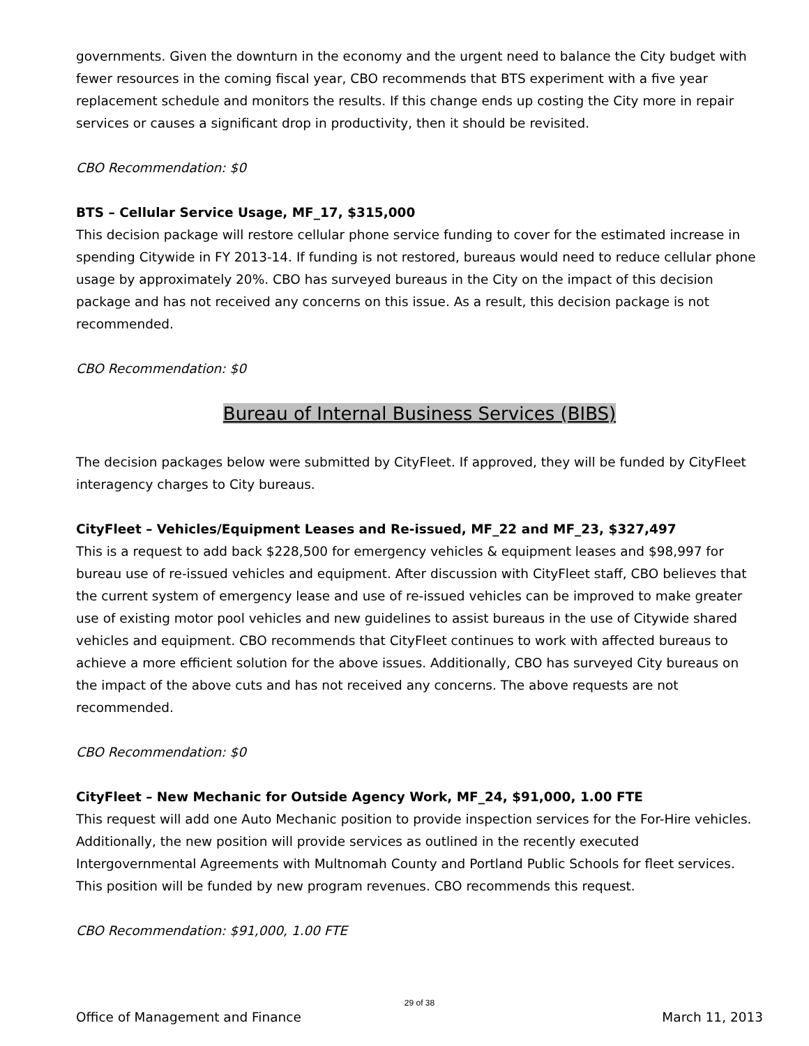governments. Given the downturn in the economy and the urgent need to balance the City budget with fewer resources in the coming fiscal year, CBO recommends that BTS experiment with a five year replacement schedule and monitors the results. If this change ends up costing the City more in repair services or causes a significant drop in productivity, then it should be revisited.
CBO Recommendation: $0
BTS – Cellular Service Usage, MF_17, $315,000
This decision package will restore cellular phone service funding to cover for the estimated increase in spending Citywide in FY 2013-14. If funding is not restored, bureaus would need to reduce cellular phone usage by approximately 20%. CBO has surveyed bureaus in the City on the impact of this decision package and has not received any concerns on this issue. As a result, this decision package is not recommended.
CBO Recommendation: $0
Bureau of Internal Business Services (BIBS)
The decision packages below were submitted by CityFleet. If approved, they will be funded by CityFleet interagency charges to City bureaus.
CityFleet – Vehicles/Equipment Leases and Re-issued, MF_22 and MF_23, $327,497
This is a request to add back $228,500 for emergency vehicles & equipment leases and $98,997 for bureau use of re-issued vehicles and equipment. After discussion with CityFleet staff, CBO believes that the current system of emergency lease and use of re-issued vehicles can be improved to make greater use of existing motor pool vehicles and new guidelines to assist bureaus in the use of Citywide shared vehicles and equipment. CBO recommends that CityFleet continues to work with affected bureaus to achieve a more efficient solution for the above issues. Additionally, CBO has surveyed City bureaus on the impact of the above cuts and has not received any concerns. The above requests are not recommended.
CBO Recommendation: $0
CityFleet – New Mechanic for Outside Agency Work, MF_24, $91,000, 1.00 FTE
This request will add one Auto Mechanic position to provide inspection services for the For-Hire vehicles. Additionally, the new position will provide services as outlined in the recently executed Intergovernmental Agreements with Multnomah County and Portland Public Schools for fleet services. This position will be funded by new program revenues. CBO recommends this request.
CBO Recommendation: $91,000, 1.00 FTE
29 of 38
Office of Management and Finance March 11, 2013